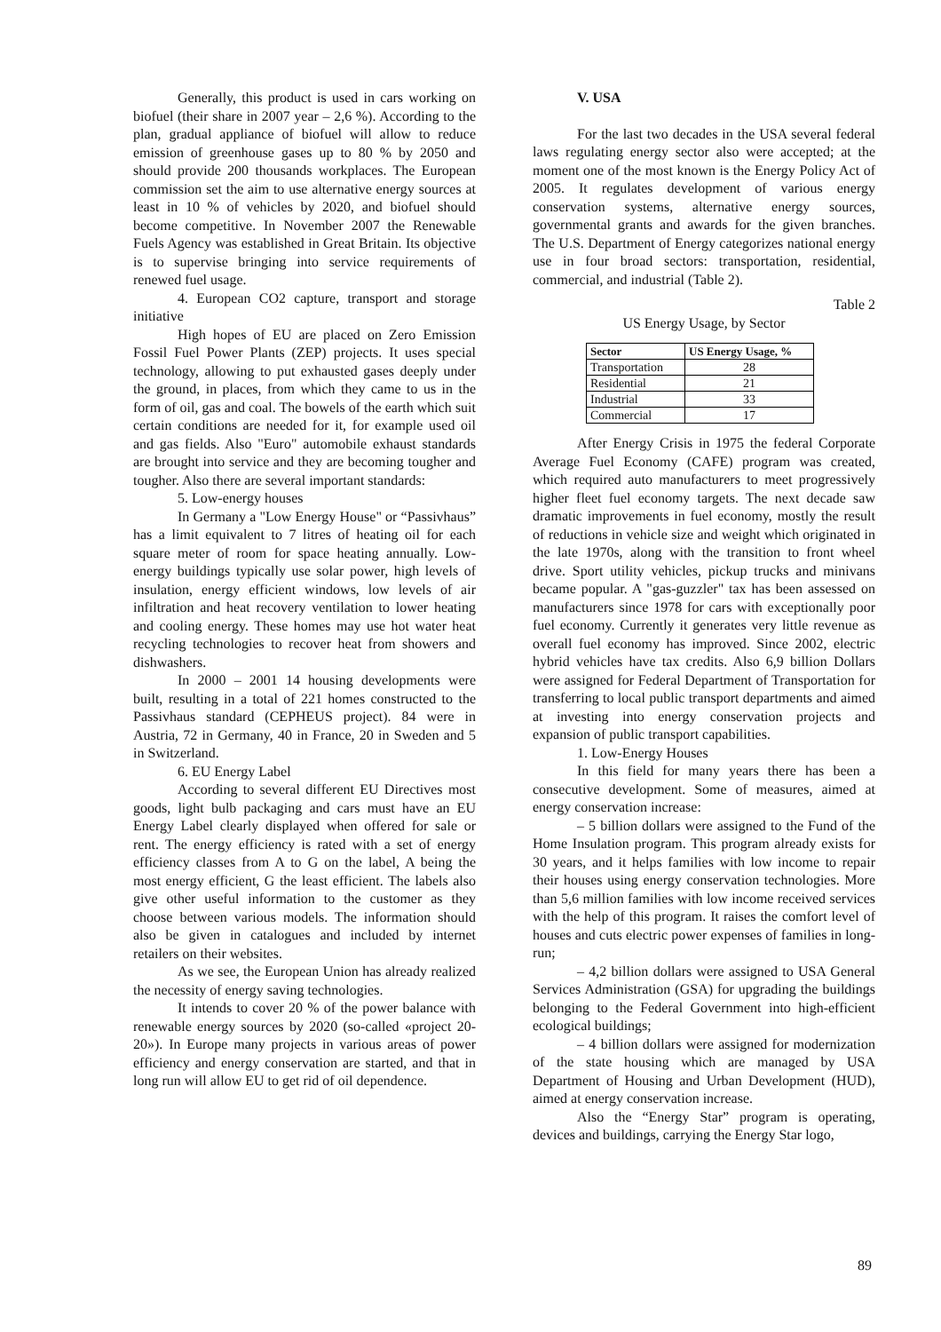Generally, this product is used in cars working on biofuel (their share in 2007 year – 2,6 %). According to the plan, gradual appliance of biofuel will allow to reduce emission of greenhouse gases up to 80 % by 2050 and should provide 200 thousands workplaces. The European commission set the aim to use alternative energy sources at least in 10 % of vehicles by 2020, and biofuel should become competitive. In November 2007 the Renewable Fuels Agency was established in Great Britain. Its objective is to supervise bringing into service requirements of renewed fuel usage.
4. European CO2 capture, transport and storage initiative
High hopes of EU are placed on Zero Emission Fossil Fuel Power Plants (ZEP) projects. It uses special technology, allowing to put exhausted gases deeply under the ground, in places, from which they came to us in the form of oil, gas and coal. The bowels of the earth which suit certain conditions are needed for it, for example used oil and gas fields. Also "Euro" automobile exhaust standards are brought into service and they are becoming tougher and tougher. Also there are several important standards:
5. Low-energy houses
In Germany a "Low Energy House" or “Passivhaus” has a limit equivalent to 7 litres of heating oil for each square meter of room for space heating annually. Low-energy buildings typically use solar power, high levels of insulation, energy efficient windows, low levels of air infiltration and heat recovery ventilation to lower heating and cooling energy. These homes may use hot water heat recycling technologies to recover heat from showers and dishwashers.
In 2000 – 2001 14 housing developments were built, resulting in a total of 221 homes constructed to the Passivhaus standard (CEPHEUS project). 84 were in Austria, 72 in Germany, 40 in France, 20 in Sweden and 5 in Switzerland.
6. EU Energy Label
According to several different EU Directives most goods, light bulb packaging and cars must have an EU Energy Label clearly displayed when offered for sale or rent. The energy efficiency is rated with a set of energy efficiency classes from A to G on the label, A being the most energy efficient, G the least efficient. The labels also give other useful information to the customer as they choose between various models. The information should also be given in catalogues and included by internet retailers on their websites.
As we see, the European Union has already realized the necessity of energy saving technologies.
It intends to cover 20 % of the power balance with renewable energy sources by 2020 (so-called «project 20-20»). In Europe many projects in various areas of power efficiency and energy conservation are started, and that in long run will allow EU to get rid of oil dependence.
V. USA
For the last two decades in the USA several federal laws regulating energy sector also were accepted; at the moment one of the most known is the Energy Policy Act of 2005. It regulates development of various energy conservation systems, alternative energy sources, governmental grants and awards for the given branches. The U.S. Department of Energy categorizes national energy use in four broad sectors: transportation, residential, commercial, and industrial (Table 2).
Table 2
US Energy Usage, by Sector
| Sector | US Energy Usage, % |
| --- | --- |
| Transportation | 28 |
| Residential | 21 |
| Industrial | 33 |
| Commercial | 17 |
After Energy Crisis in 1975 the federal Corporate Average Fuel Economy (CAFE) program was created, which required auto manufacturers to meet progressively higher fleet fuel economy targets. The next decade saw dramatic improvements in fuel economy, mostly the result of reductions in vehicle size and weight which originated in the late 1970s, along with the transition to front wheel drive. Sport utility vehicles, pickup trucks and minivans became popular. A "gas-guzzler" tax has been assessed on manufacturers since 1978 for cars with exceptionally poor fuel economy. Currently it generates very little revenue as overall fuel economy has improved. Since 2002, electric hybrid vehicles have tax credits. Also 6,9 billion Dollars were assigned for Federal Department of Transportation for transferring to local public transport departments and aimed at investing into energy conservation projects and expansion of public transport capabilities.
1. Low-Energy Houses
In this field for many years there has been a consecutive development. Some of measures, aimed at energy conservation increase:
– 5 billion dollars were assigned to the Fund of the Home Insulation program. This program already exists for 30 years, and it helps families with low income to repair their houses using energy conservation technologies. More than 5,6 million families with low income received services with the help of this program. It raises the comfort level of houses and cuts electric power expenses of families in long-run;
– 4,2 billion dollars were assigned to USA General Services Administration (GSA) for upgrading the buildings belonging to the Federal Government into high-efficient ecological buildings;
– 4 billion dollars were assigned for modernization of the state housing which are managed by USA Department of Housing and Urban Development (HUD), aimed at energy conservation increase.
Also the “Energy Star” program is operating, devices and buildings, carrying the Energy Star logo,
89